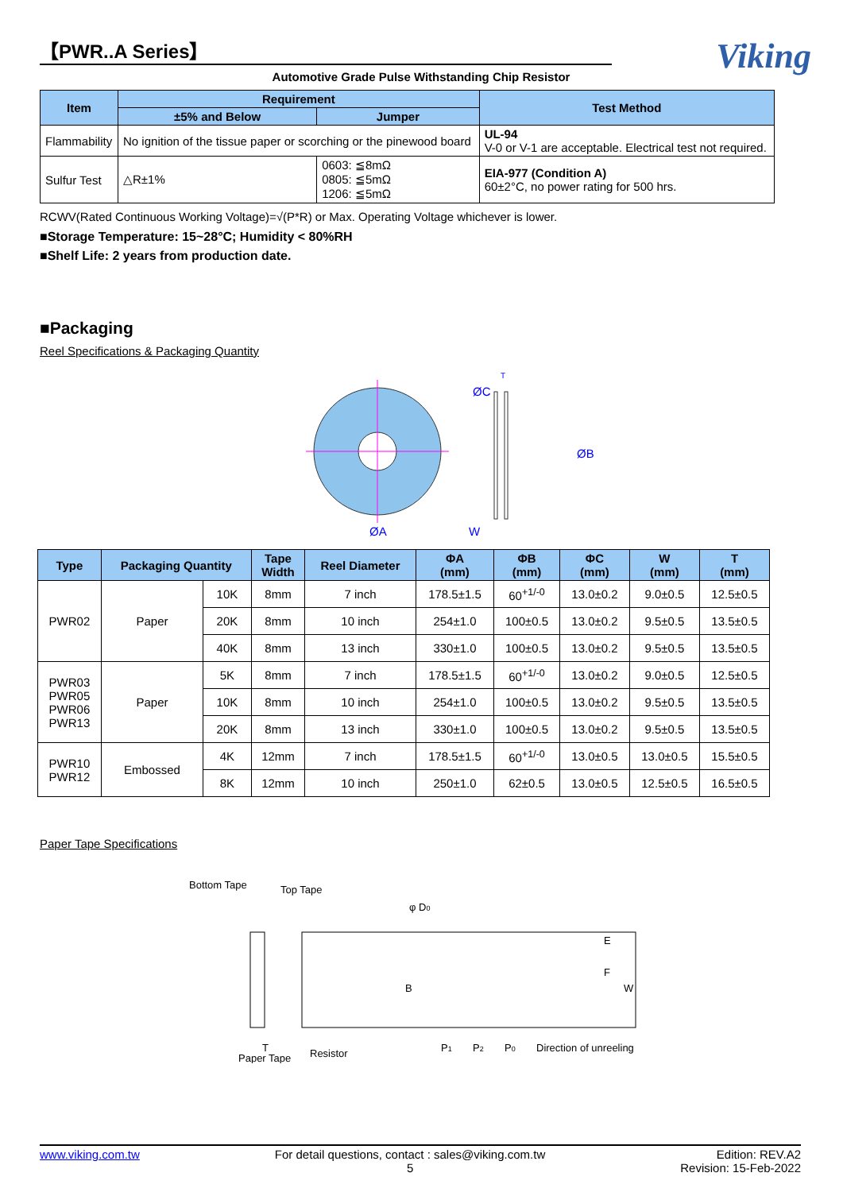【PWR..A Series】
Viking
Automotive Grade Pulse Withstanding Chip Resistor
| Item | Requirement | | Test Method |
| --- | --- | --- | --- |
| | ±5% and Below | Jumper | |
| Flammability | No ignition of the tissue paper or scorching or the pinewood board | | UL-94 V-0 or V-1 are acceptable. Electrical test not required. |
| Sulfur Test | △R±1% | 0603: ≦8mΩ 0805: ≦5mΩ 1206: ≦5mΩ | EIA-977 (Condition A) 60±2°C, no power rating for 500 hrs. |
RCWV(Rated Continuous Working Voltage)=√(P*R) or Max. Operating Voltage whichever is lower.
■Storage Temperature: 15~28°C; Humidity < 80%RH
■Shelf Life: 2 years from production date.
■Packaging
Reel Specifications & Packaging Quantity
ØC
ØB
ØA
W
T
| Type | Packaging Quantity | | Tape Width | Reel Diameter | ΦA (mm) | ΦB (mm) | ΦC (mm) | W (mm) | T (mm) |
| --- | --- | --- | --- | --- | --- | --- | --- | --- | --- |
| PWR02 | Paper | 10K | 8mm | 7 inch | 178.5±1.5 | 60<sup>+1/-0</sup> | 13.0±0.2 | 9.0±0.5 | 12.5±0.5 |
| | | 20K | 8mm | 10 inch | 254±1.0 | 100±0.5 | 13.0±0.2 | 9.5±0.5 | 13.5±0.5 |
| | | 40K | 8mm | 13 inch | 330±1.0 | 100±0.5 | 13.0±0.2 | 9.5±0.5 | 13.5±0.5 |
| PWR03 PWR05 PWR06 PWR13 | Paper | 5K | 8mm | 7 inch | 178.5±1.5 | 60<sup>+1/-0</sup> | 13.0±0.2 | 9.0±0.5 | 12.5±0.5 |
| | | 10K | 8mm | 10 inch | 254±1.0 | 100±0.5 | 13.0±0.2 | 9.5±0.5 | 13.5±0.5 |
| | | 20K | 8mm | 13 inch | 330±1.0 | 100±0.5 | 13.0±0.2 | 9.5±0.5 | 13.5±0.5 |
| PWR10 PWR12 | Embossed | 4K | 12mm | 7 inch | 178.5±1.5 | 60<sup>+1/-0</sup> | 13.0±0.5 | 13.0±0.5 | 15.5±0.5 |
| | | 8K | 12mm | 10 inch | 250±1.0 | 62±0.5 | 13.0±0.5 | 12.5±0.5 | 16.5±0.5 |
Paper Tape Specifications
Bottom Tape
Top Tape
φ D0
E
F
W
B
P1
P2
P0
Direction of unreeling
T
Paper Tape
Resistor
www.viking.com.tw For detail questions, contact : sales@viking.com.tw
5 Edition: REV.A2
Revision: 15-Feb-2022